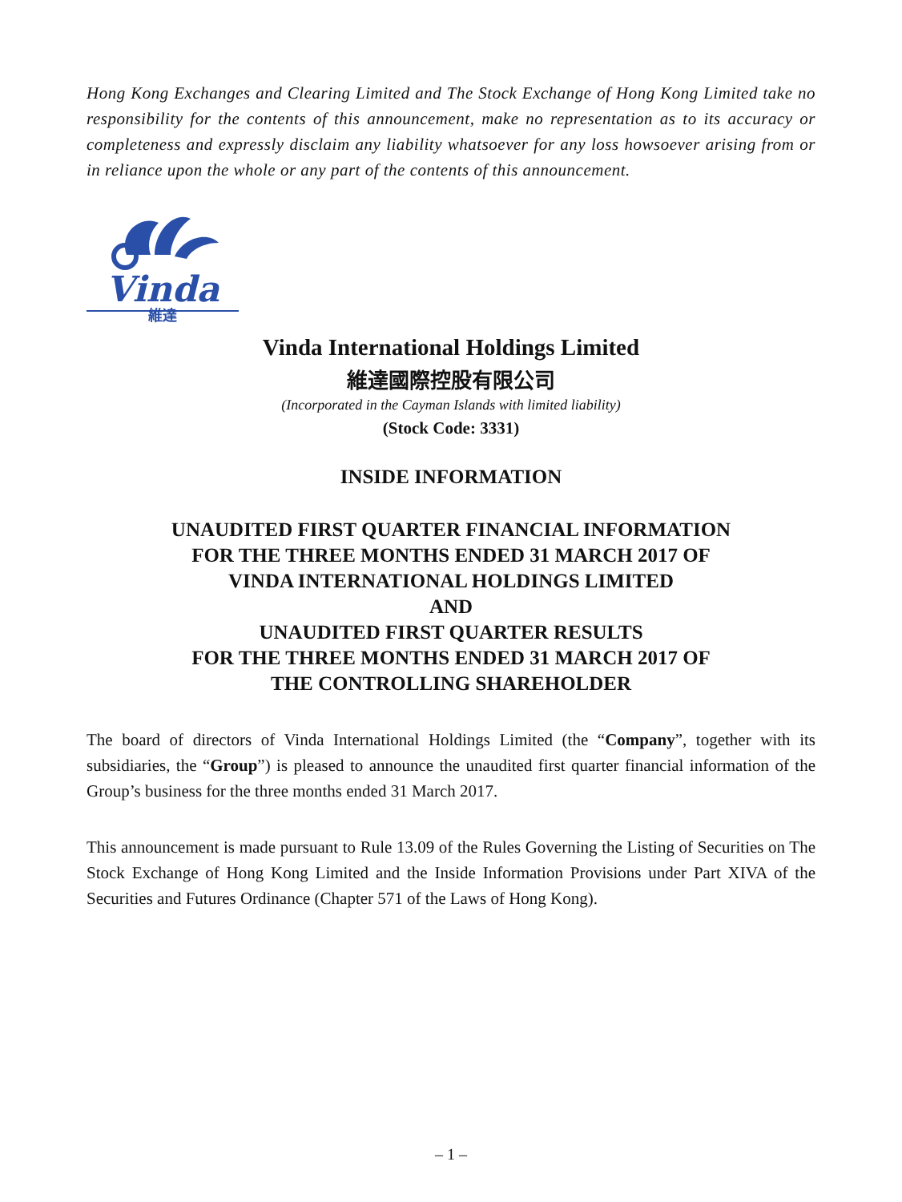Hong Kong Exchanges and Clearing Limited and The Stock Exchange of Hong Kong Limited take no responsibility for the contents of this announcement, make no representation as to its accuracy or completeness and expressly disclaim any liability whatsoever for any loss howsoever arising from or in reliance upon the whole or any part of the contents of this announcement.
Vinda
維達
Vinda International Holdings Limited
維達國際控股有限公司
(Incorporated in the Cayman Islands with limited liability)
(Stock Code: 3331)
INSIDE INFORMATION
UNAUDITED FIRST QUARTER FINANCIAL INFORMATION
FOR THE THREE MONTHS ENDED 31 MARCH 2017 OF
VINDA INTERNATIONAL HOLDINGS LIMITED
AND
UNAUDITED FIRST QUARTER RESULTS
FOR THE THREE MONTHS ENDED 31 MARCH 2017 OF
THE CONTROLLING SHAREHOLDER
The board of directors of Vinda International Holdings Limited (the “Company”, together with its subsidiaries, the “Group”) is pleased to announce the unaudited first quarter financial information of the Group’s business for the three months ended 31 March 2017.
This announcement is made pursuant to Rule 13.09 of the Rules Governing the Listing of Securities on The Stock Exchange of Hong Kong Limited and the Inside Information Provisions under Part XIVA of the Securities and Futures Ordinance (Chapter 571 of the Laws of Hong Kong).
– 1 –